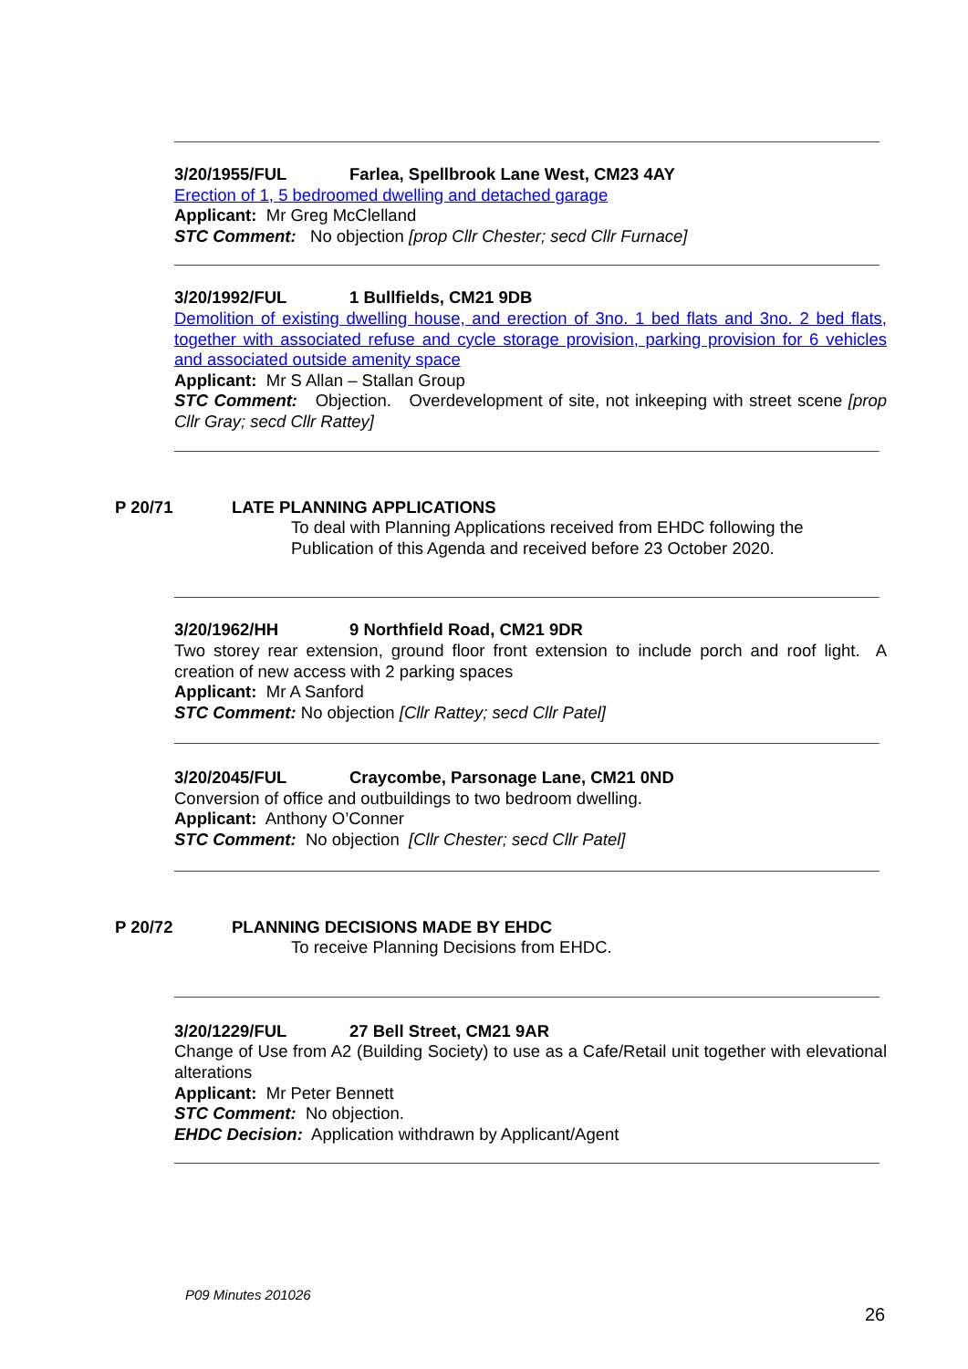3/20/1955/FUL Farlea, Spellbrook Lane West, CM23 4AY
Erection of 1, 5 bedroomed dwelling and detached garage
Applicant: Mr Greg McClelland
STC Comment: No objection [prop Cllr Chester; secd Cllr Furnace]
3/20/1992/FUL 1 Bullfields, CM21 9DB
Demolition of existing dwelling house, and erection of 3no. 1 bed flats and 3no. 2 bed flats, together with associated refuse and cycle storage provision, parking provision for 6 vehicles and associated outside amenity space
Applicant: Mr S Allan – Stallan Group
STC Comment: Objection. Overdevelopment of site, not inkeeping with street scene [prop Cllr Gray; secd Cllr Rattey]
P 20/71 LATE PLANNING APPLICATIONS
To deal with Planning Applications received from EHDC following the
Publication of this Agenda and received before 23 October 2020.
3/20/1962/HH 9 Northfield Road, CM21 9DR
Two storey rear extension, ground floor front extension to include porch and roof light. A creation of new access with 2 parking spaces
Applicant: Mr A Sanford
STC Comment: No objection [Cllr Rattey; secd Cllr Patel]
3/20/2045/FUL Craycombe, Parsonage Lane, CM21 0ND
Conversion of office and outbuildings to two bedroom dwelling.
Applicant: Anthony O’Conner
STC Comment: No objection [Cllr Chester; secd Cllr Patel]
P 20/72 PLANNING DECISIONS MADE BY EHDC
To receive Planning Decisions from EHDC.
3/20/1229/FUL 27 Bell Street, CM21 9AR
Change of Use from A2 (Building Society) to use as a Cafe/Retail unit together with elevational alterations
Applicant: Mr Peter Bennett
STC Comment: No objection.
EHDC Decision: Application withdrawn by Applicant/Agent
P09 Minutes 201026
26